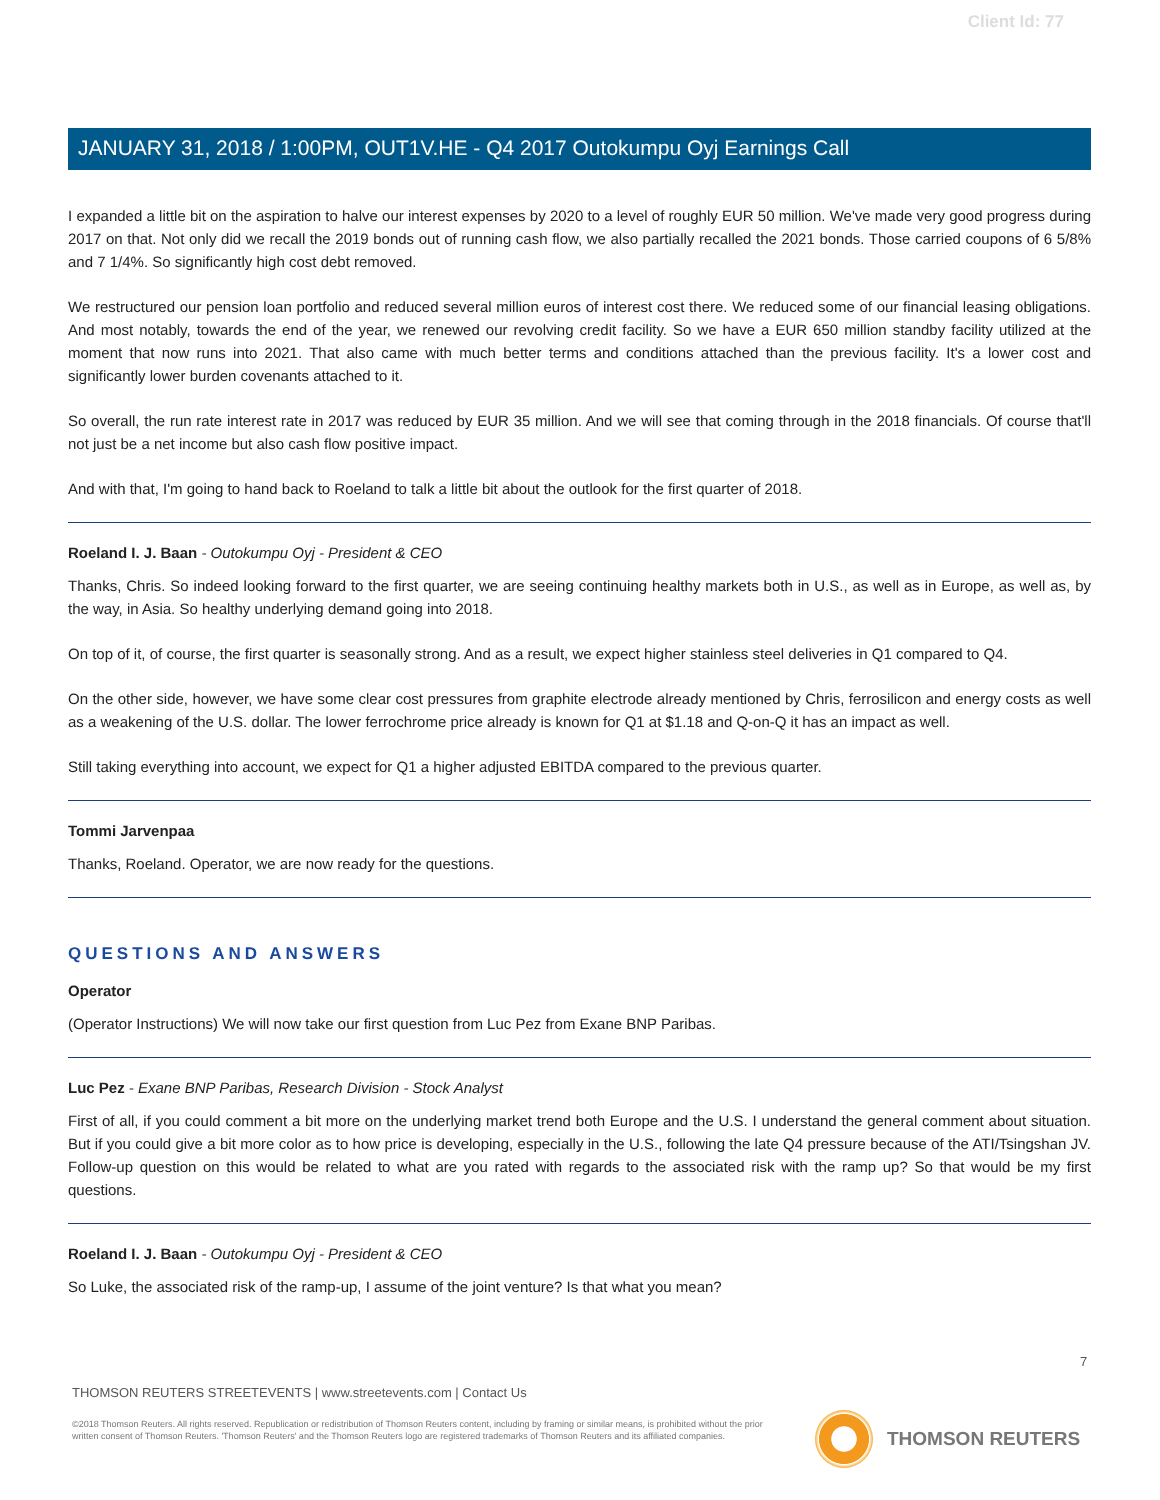Client Id: 77
JANUARY 31, 2018 / 1:00PM, OUT1V.HE - Q4 2017 Outokumpu Oyj Earnings Call
I expanded a little bit on the aspiration to halve our interest expenses by 2020 to a level of roughly EUR 50 million. We've made very good progress during 2017 on that. Not only did we recall the 2019 bonds out of running cash flow, we also partially recalled the 2021 bonds. Those carried coupons of 6 5/8% and 7 1/4%. So significantly high cost debt removed.
We restructured our pension loan portfolio and reduced several million euros of interest cost there. We reduced some of our financial leasing obligations. And most notably, towards the end of the year, we renewed our revolving credit facility. So we have a EUR 650 million standby facility utilized at the moment that now runs into 2021. That also came with much better terms and conditions attached than the previous facility. It's a lower cost and significantly lower burden covenants attached to it.
So overall, the run rate interest rate in 2017 was reduced by EUR 35 million. And we will see that coming through in the 2018 financials. Of course that'll not just be a net income but also cash flow positive impact.
And with that, I'm going to hand back to Roeland to talk a little bit about the outlook for the first quarter of 2018.
Roeland I. J. Baan - Outokumpu Oyj - President & CEO
Thanks, Chris. So indeed looking forward to the first quarter, we are seeing continuing healthy markets both in U.S., as well as in Europe, as well as, by the way, in Asia. So healthy underlying demand going into 2018.
On top of it, of course, the first quarter is seasonally strong. And as a result, we expect higher stainless steel deliveries in Q1 compared to Q4.
On the other side, however, we have some clear cost pressures from graphite electrode already mentioned by Chris, ferrosilicon and energy costs as well as a weakening of the U.S. dollar. The lower ferrochrome price already is known for Q1 at $1.18 and Q-on-Q it has an impact as well.
Still taking everything into account, we expect for Q1 a higher adjusted EBITDA compared to the previous quarter.
Tommi Jarvenpaa
Thanks, Roeland. Operator, we are now ready for the questions.
QUESTIONS AND ANSWERS
Operator
(Operator Instructions) We will now take our first question from Luc Pez from Exane BNP Paribas.
Luc Pez - Exane BNP Paribas, Research Division - Stock Analyst
First of all, if you could comment a bit more on the underlying market trend both Europe and the U.S. I understand the general comment about situation. But if you could give a bit more color as to how price is developing, especially in the U.S., following the late Q4 pressure because of the ATI/Tsingshan JV. Follow-up question on this would be related to what are you rated with regards to the associated risk with the ramp up? So that would be my first questions.
Roeland I. J. Baan - Outokumpu Oyj - President & CEO
So Luke, the associated risk of the ramp-up, I assume of the joint venture? Is that what you mean?
7
THOMSON REUTERS STREETEVENTS | www.streetevents.com | Contact Us
©2018 Thomson Reuters. All rights reserved. Republication or redistribution of Thomson Reuters content, including by framing or similar means, is prohibited without the prior written consent of Thomson Reuters. 'Thomson Reuters' and the Thomson Reuters logo are registered trademarks of Thomson Reuters and its affiliated companies.
THOMSON REUTERS